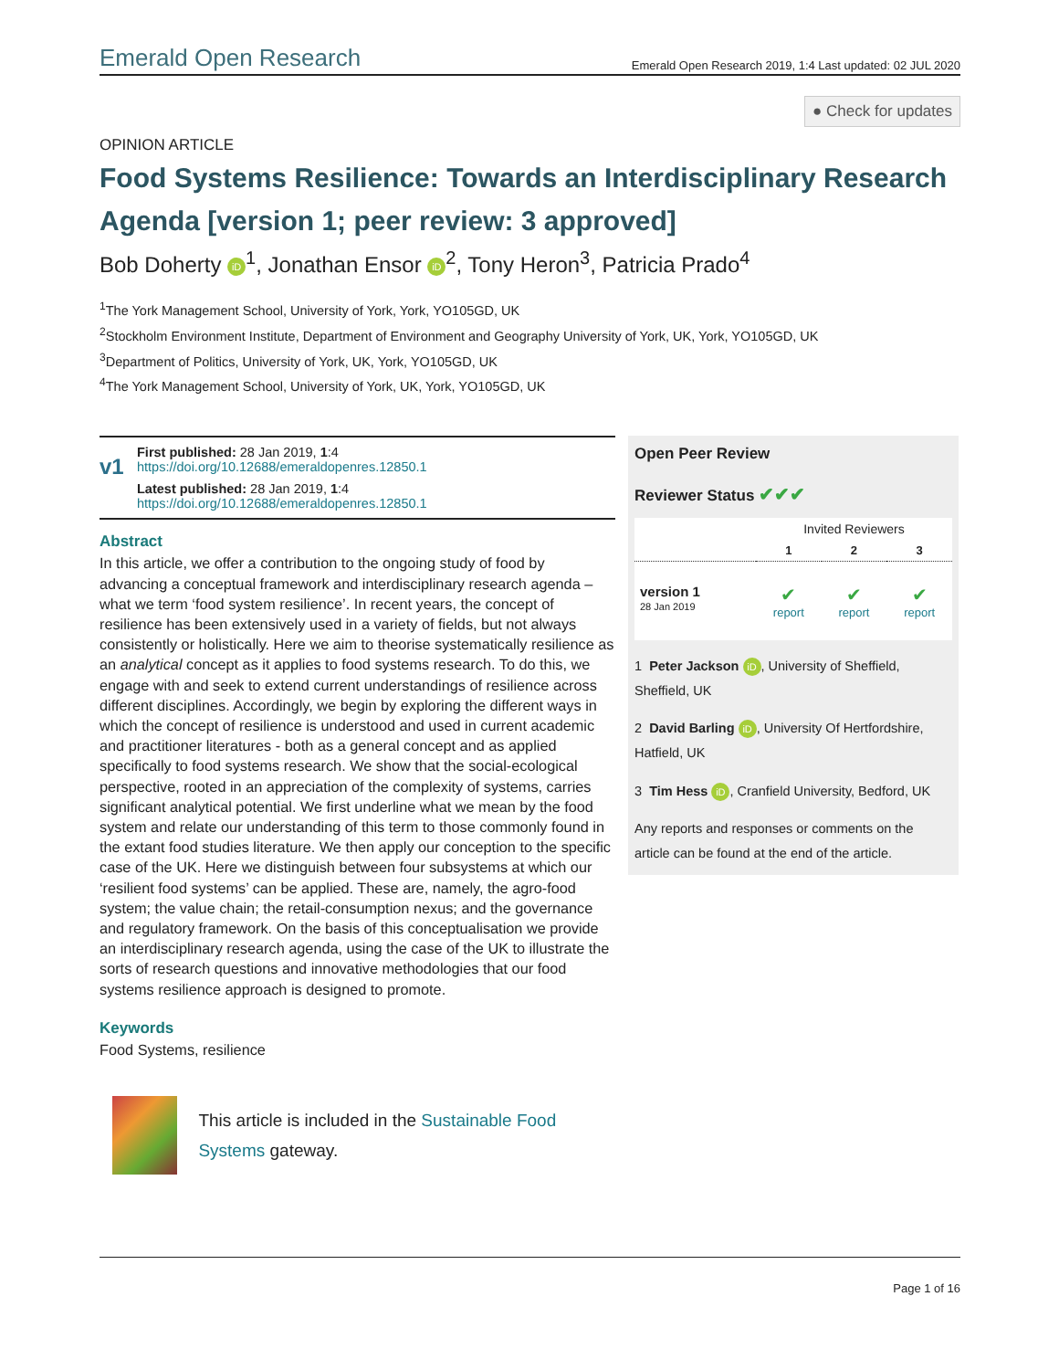Emerald Open Research Emerald Open Research 2019, 1:4 Last updated: 02 JUL 2020
● Check for updates
OPINION ARTICLE
Food Systems Resilience: Towards an Interdisciplinary Research Agenda [version 1; peer review: 3 approved]
Bob Doherty iD<sup>1</sup>, Jonathan Ensor iD<sup>2</sup>, Tony Heron<sup>3</sup>, Patricia Prado<sup>4</sup>
<sup>1</sup> The York Management School, University of York, York, YO105GD, UK
<sup>2</sup> Stockholm Environment Institute, Department of Environment and Geography University of York, UK, York, YO105GD, UK
<sup>3</sup> Department of Politics, University of York, UK, York, YO105GD, UK
<sup>4</sup> The York Management School, University of York, UK, York, YO105GD, UK
v1
First published: 28 Jan 2019, 1:4
https://doi.org/10.12688/emeraldopenres.12850.1
Latest published: 28 Jan 2019, 1:4
https://doi.org/10.12688/emeraldopenres.12850.1
Abstract
In this article, we offer a contribution to the ongoing study of food by advancing a conceptual framework and interdisciplinary research agenda – what we term ‘food system resilience’. In recent years, the concept of resilience has been extensively used in a variety of fields, but not always consistently or holistically. Here we aim to theorise systematically resilience as an analytical concept as it applies to food systems research. To do this, we engage with and seek to extend current understandings of resilience across different disciplines. Accordingly, we begin by exploring the different ways in which the concept of resilience is understood and used in current academic and practitioner literatures - both as a general concept and as applied specifically to food systems research. We show that the social-ecological perspective, rooted in an appreciation of the complexity of systems, carries significant analytical potential. We first underline what we mean by the food system and relate our understanding of this term to those commonly found in the extant food studies literature. We then apply our conception to the specific case of the UK. Here we distinguish between four subsystems at which our ‘resilient food systems’ can be applied. These are, namely, the agro-food system; the value chain; the retail-consumption nexus; and the governance and regulatory framework. On the basis of this conceptualisation we provide an interdisciplinary research agenda, using the case of the UK to illustrate the sorts of research questions and innovative methodologies that our food systems resilience approach is designed to promote.
Keywords
Food Systems, resilience
This article is included in the Sustainable Food Systems gateway.
Open Peer Review
Reviewer Status ✔✔✔
| | Invited Reviewers | | |
| --- | --- | --- | --- |
| | 1 | 2 | 3 |
| version 1 28 Jan 2019 | ✔ report | ✔ report | ✔ report |
1 Peter Jackson iD, University of Sheffield, Sheffield, UK
2 David Barling iD, University Of Hertfordshire, Hatfield, UK
3 Tim Hess iD, Cranfield University, Bedford, UK
Any reports and responses or comments on the article can be found at the end of the article.
Page 1 of 16